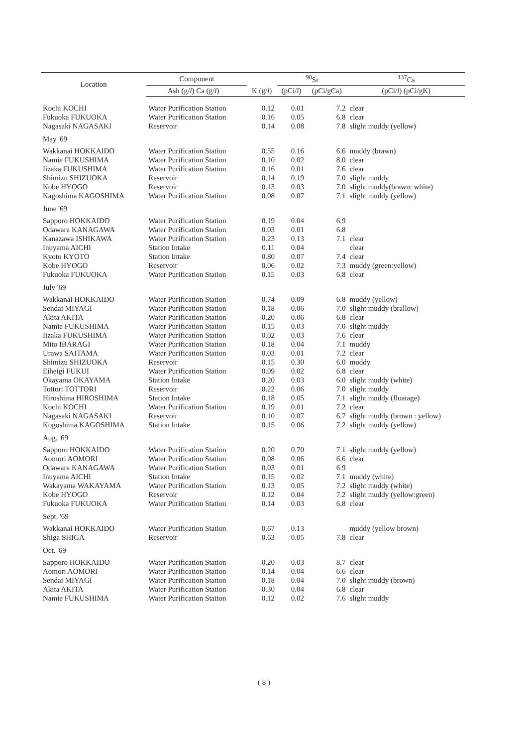| Location | Component | | | <sup>90</sup>Sr | | <sup>137</sup>Cs |
| --- | --- | --- | --- | --- | --- | --- |
| | Ash (g/ l ) Ca (g/ l ) | | K (g/ l ) | (pCi/ l ) | (pCi/gCa) | (pCi/ l ) (pCi/gK) |
| Kochi KOCHI | Water Purification Station | | 0.12 | 0.01 | 7.2 | clear |
| Fukuoka FUKUOKA | Water Purification Station | | 0.16 | 0.05 | 6.8 | clear |
| Nagasaki NAGASAKI | Reservoir | | 0.14 | 0.08 | 7.8 | slight muddy (yellow) |
| May '69 | | | | | | |
| Wakkanai HOKKAIDO | Water Purification Station | | 0.55 | 0.16 | 6.6 | muddy (brawn) |
| Namie FUKUSHIMA | Water Purification Station | | 0.10 | 0.02 | 8.0 | clear |
| Iizaka FUKUSHIMA | Water Purification Station | | 0.16 | 0.01 | 7.6 | clear |
| Shimizu SHIZUOKA | Reservoir | | 0.14 | 0.19 | 7.0 | slight muddy |
| Kobe HYOGO | Reservoir | | 0.13 | 0.03 | 7.0 | slight muddy(brawn: white) |
| Kagoshima KAGOSHIMA | Water Purification Station | | 0.08 | 0.07 | 7.1 | slight muddy (yellow) |
| June '69 | | | | | | |
| Sapporo HOKKAIDO | Water Purification Station | | 0.19 | 0.04 | 6.9 | |
| Odawara KANAGAWA | Water Purification Station | | 0.03 | 0.01 | 6.8 | |
| Kanazawa ISHIKAWA | Water Purification Station | | 0.23 | 0.13 | 7.1 | clear |
| Inuyama AICHI | Station Intake | | 0.11 | 0.04 | | clear |
| Kyoto KYOTO | Station Intake | | 0.80 | 0.07 | 7.4 | clear |
| Kobe HYOGO | Reservoir | | 0.06 | 0.02 | 7.3 | muddy (green:yellow) |
| Fukuoka FUKUOKA | Water Purification Station | | 0.15 | 0.03 | 6.8 | clear |
| July '69 | | | | | | |
| Wakkanai HOKKAIDO | Water Purification Station | | 0.74 | 0.09 | 6.8 | muddy (yellow) |
| Sendai MIYAGI | Water Purification Station | | 0.18 | 0.06 | 7.0 | slight muddy (brallow) |
| Akita AKITA | Water Purification Station | | 0.20 | 0.06 | 6.8 | clear |
| Namie FUKUSHIMA | Water Purification Station | | 0.15 | 0.03 | 7.0 | slight muddy |
| Iizaka FUKUSHIMA | Water Purification Station | | 0.02 | 0.03 | 7.6 | clear |
| Mito IBARAGI | Water Purification Station | | 0.18 | 0.04 | 7.1 | muddy |
| Urawa SAITAMA | Water Purification Station | | 0.03 | 0.01 | 7.2 | clear |
| Shimizu SHIZUOKA | Reservoir | | 0.15 | 0.30 | 6.0 | muddy |
| Eiheigi FUKUI | Water Purification Station | | 0.09 | 0.02 | 6.8 | clear |
| Okayama OKAYAMA | Station Intake | | 0.20 | 0.03 | 6.0 | slight muddy (white) |
| Tottori TOTTORI | Reservoir | | 0.22 | 0.06 | 7.0 | slight muddy |
| Hiroshima HIROSHIMA | Station Intake | | 0.18 | 0.05 | 7.1 | slight muddy (floatage) |
| Kochi KOCHI | Water Purification Station | | 0.19 | 0.01 | 7.2 | clear |
| Nagasaki NAGASAKI | Reservoir | | 0.10 | 0.07 | 6.7 | slight muddy (brown : yellow) |
| Kogoshima KAGOSHIMA | Station Intake | | 0.15 | 0.06 | 7.2 | slight muddy (yellow) |
| Aug. '69 | | | | | | |
| Sapporo HOKKAIDO | Water Purification Station | | 0.20 | 0.70 | 7.1 | slight muddy (yellow) |
| Aomori AOMORI | Water Purification Station | | 0.08 | 0.06 | 6.6 | clear |
| Odawara KANAGAWA | Water Purification Station | | 0.03 | 0.01 | 6.9 | |
| Inuyama AICHI | Station Intake | | 0.15 | 0.02 | 7.1 | muddy (white) |
| Wakayama WAKAYAMA | Water Purification Station | | 0.13 | 0.05 | 7.2 | slight muddy (white) |
| Kobe HYOGO | Reservoir | | 0.12 | 0.04 | 7.2 | slight muddy (yellow:green) |
| Fukuoka FUKUOKA | Water Purification Station | | 0.14 | 0.03 | 6.8 | clear |
| Sept. '69 | | | | | | |
| Wakkanai HOKKAIDO | Water Purification Station | | 0.67 | 0.13 | | muddy (yellow brown) |
| Shiga SHIGA | Reservoir | | 0.63 | 0.05 | 7.8 | clear |
| Oct. '69 | | | | | | |
| Sapporo HOKKAIDO | Water Purification Station | | 0.20 | 0.03 | 8.7 | clear |
| Aomori AOMORI | Water Purification Station | | 0.14 | 0.04 | 6.6 | clear |
| Sendai MIYAGI | Water Purification Station | | 0.18 | 0.04 | 7.0 | slight muddy (brown) |
| Akita AKITA | Water Purification Station | | 0.30 | 0.04 | 6.8 | clear |
| Namie FUKUSHIMA | Water Purification Station | | 0.12 | 0.02 | 7.6 | slight muddy |
( 8 )